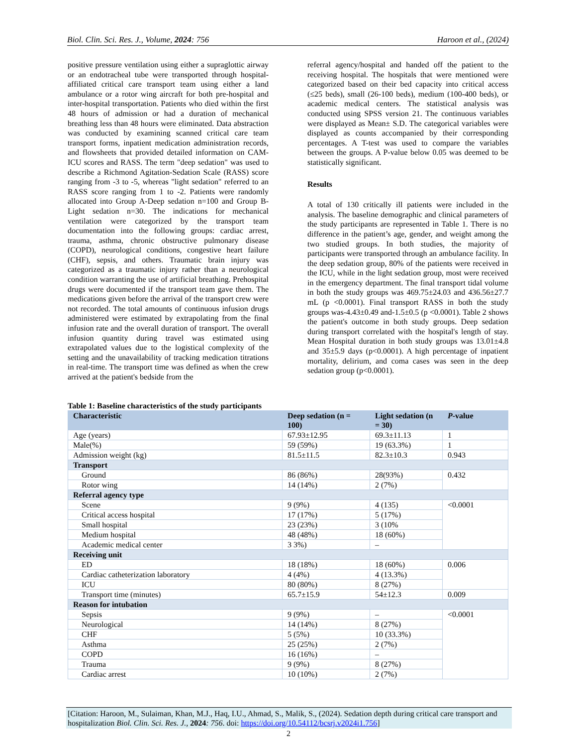Biol. Clin. Sci. Res. J., Volume, 2024: 756 Haroon et al., (2024)
positive pressure ventilation using either a supraglottic airway or an endotracheal tube were transported through hospital-affiliated critical care transport team using either a land ambulance or a rotor wing aircraft for both pre-hospital and inter-hospital transportation. Patients who died within the first 48 hours of admission or had a duration of mechanical breathing less than 48 hours were eliminated. Data abstraction was conducted by examining scanned critical care team transport forms, inpatient medication administration records, and flowsheets that provided detailed information on CAM-ICU scores and RASS. The term "deep sedation" was used to describe a Richmond Agitation-Sedation Scale (RASS) score ranging from -3 to -5, whereas "light sedation" referred to an RASS score ranging from 1 to -2. Patients were randomly allocated into Group A-Deep sedation n=100 and Group B-Light sedation n=30. The indications for mechanical ventilation were categorized by the transport team documentation into the following groups: cardiac arrest, trauma, asthma, chronic obstructive pulmonary disease (COPD), neurological conditions, congestive heart failure (CHF), sepsis, and others. Traumatic brain injury was categorized as a traumatic injury rather than a neurological condition warranting the use of artificial breathing. Prehospital drugs were documented if the transport team gave them. The medications given before the arrival of the transport crew were not recorded. The total amounts of continuous infusion drugs administered were estimated by extrapolating from the final infusion rate and the overall duration of transport. The overall infusion quantity during travel was estimated using extrapolated values due to the logistical complexity of the setting and the unavailability of tracking medication titrations in real-time. The transport time was defined as when the crew arrived at the patient's bedside from the
referral agency/hospital and handed off the patient to the receiving hospital. The hospitals that were mentioned were categorized based on their bed capacity into critical access (≤25 beds), small (26-100 beds), medium (100-400 beds), or academic medical centers. The statistical analysis was conducted using SPSS version 21. The continuous variables were displayed as Mean± S.D. The categorical variables were displayed as counts accompanied by their corresponding percentages. A T-test was used to compare the variables between the groups. A P-value below 0.05 was deemed to be statistically significant.
Results
A total of 130 critically ill patients were included in the analysis. The baseline demographic and clinical parameters of the study participants are represented in Table 1. There is no difference in the patient’s age, gender, and weight among the two studied groups. In both studies, the majority of participants were transported through an ambulance facility. In the deep sedation group, 80% of the patients were received in the ICU, while in the light sedation group, most were received in the emergency department. The final transport tidal volume in both the study groups was 469.75±24.03 and 436.56±27.7 mL (p <0.0001). Final transport RASS in both the study groups was-4.43±0.49 and-1.5±0.5 (p <0.0001). Table 2 shows the patient's outcome in both study groups. Deep sedation during transport correlated with the hospital's length of stay. Mean Hospital duration in both study groups was 13.01±4.8 and 35±5.9 days (p<0.0001). A high percentage of inpatient mortality, delirium, and coma cases was seen in the deep sedation group (p<0.0001).
Table 1: Baseline characteristics of the study participants
| Characteristic | Deep sedation (n = 100) | Light sedation (n = 30) | P -value |
| --- | --- | --- | --- |
| Age (years) | 67.93±12.95 | 69.3±11.13 | 1 |
| Male(%) | 59 (59%) | 19 (63.3%) | 1 |
| Admission weight (kg) | 81.5±11.5 | 82.3±10.3 | 0.943 |
| Transport | | | |
| Ground | 86 (86%) | 28(93%) | 0.432 |
| Rotor wing | 14 (14%) | 2 (7%) | |
| Referral agency type | | | |
| Scene | 9 (9%) | 4 (135) | <0.0001 |
| Critical access hospital | 17 (17%) | 5 (17%) | |
| Small hospital | 23 (23%) | 3 (10% | |
| Medium hospital | 48 (48%) | 18 (60%) | |
| Academic medical center | 3 3%) | – | |
| Receiving unit | | | |
| ED | 18 (18%) | 18 (60%) | 0.006 |
| Cardiac catheterization laboratory | 4 (4%) | 4 (13.3%) | |
| ICU | 80 (80%) | 8 (27%) | |
| Transport time (minutes) | 65.7±15.9 | 54±12.3 | 0.009 |
| Reason for intubation | | | |
| Sepsis | 9 (9%) | – | <0.0001 |
| Neurological | 14 (14%) | 8 (27%) | |
| CHF | 5 (5%) | 10 (33.3%) | |
| Asthma | 25 (25%) | 2 (7%) | |
| COPD | 16 (16%) | – | |
| Trauma | 9 (9%) | 8 (27%) | |
| Cardiac arrest | 10 (10%) | 2 (7%) | |
[Citation: Haroon, M., Sulaiman, Khan, M.J., Haq, I.U., Ahmad, S., Malik, S., (2024). Sedation depth during critical care transport and hospitalization Biol. Clin. Sci. Res. J., 2024: 756. doi: https://doi.org/10.54112/bcsrj.v2024i1.756]
2